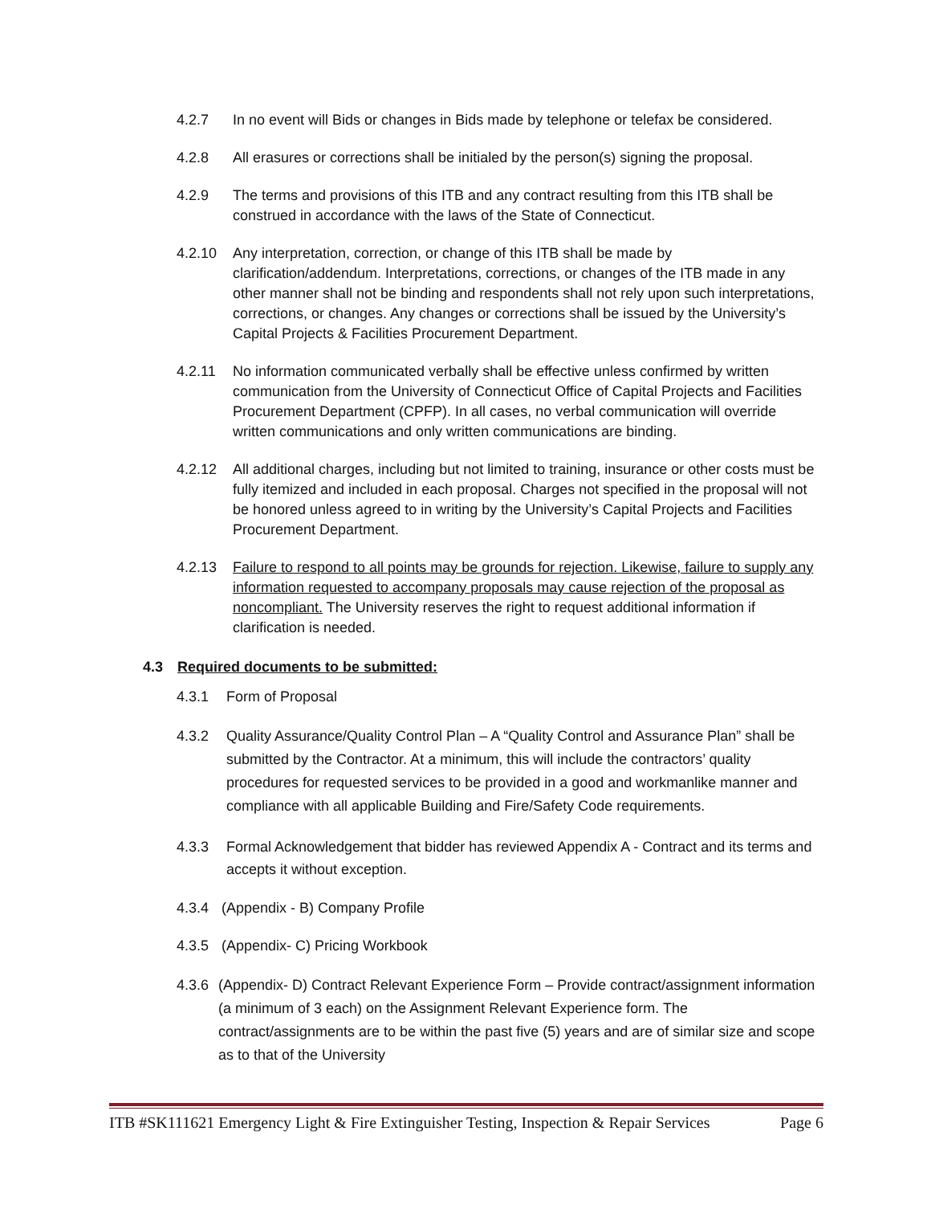4.2.7 In no event will Bids or changes in Bids made by telephone or telefax be considered.
4.2.8 All erasures or corrections shall be initialed by the person(s) signing the proposal.
4.2.9 The terms and provisions of this ITB and any contract resulting from this ITB shall be construed in accordance with the laws of the State of Connecticut.
4.2.10 Any interpretation, correction, or change of this ITB shall be made by clarification/addendum. Interpretations, corrections, or changes of the ITB made in any other manner shall not be binding and respondents shall not rely upon such interpretations, corrections, or changes. Any changes or corrections shall be issued by the University’s Capital Projects & Facilities Procurement Department.
4.2.11 No information communicated verbally shall be effective unless confirmed by written communication from the University of Connecticut Office of Capital Projects and Facilities Procurement Department (CPFP). In all cases, no verbal communication will override written communications and only written communications are binding.
4.2.12 All additional charges, including but not limited to training, insurance or other costs must be fully itemized and included in each proposal. Charges not specified in the proposal will not be honored unless agreed to in writing by the University’s Capital Projects and Facilities Procurement Department.
4.2.13 Failure to respond to all points may be grounds for rejection. Likewise, failure to supply any information requested to accompany proposals may cause rejection of the proposal as noncompliant. The University reserves the right to request additional information if clarification is needed.
4.3 Required documents to be submitted:
4.3.1 Form of Proposal
4.3.2 Quality Assurance/Quality Control Plan – A “Quality Control and Assurance Plan” shall be submitted by the Contractor. At a minimum, this will include the contractors’ quality procedures for requested services to be provided in a good and workmanlike manner and compliance with all applicable Building and Fire/Safety Code requirements.
4.3.3 Formal Acknowledgement that bidder has reviewed Appendix A - Contract and its terms and accepts it without exception.
4.3.4 (Appendix - B) Company Profile
4.3.5 (Appendix- C) Pricing Workbook
4.3.6 (Appendix- D) Contract Relevant Experience Form – Provide contract/assignment information (a minimum of 3 each) on the Assignment Relevant Experience form. The contract/assignments are to be within the past five (5) years and are of similar size and scope as to that of the University
ITB #SK111621 Emergency Light & Fire Extinguisher Testing, Inspection & Repair Services Page 6